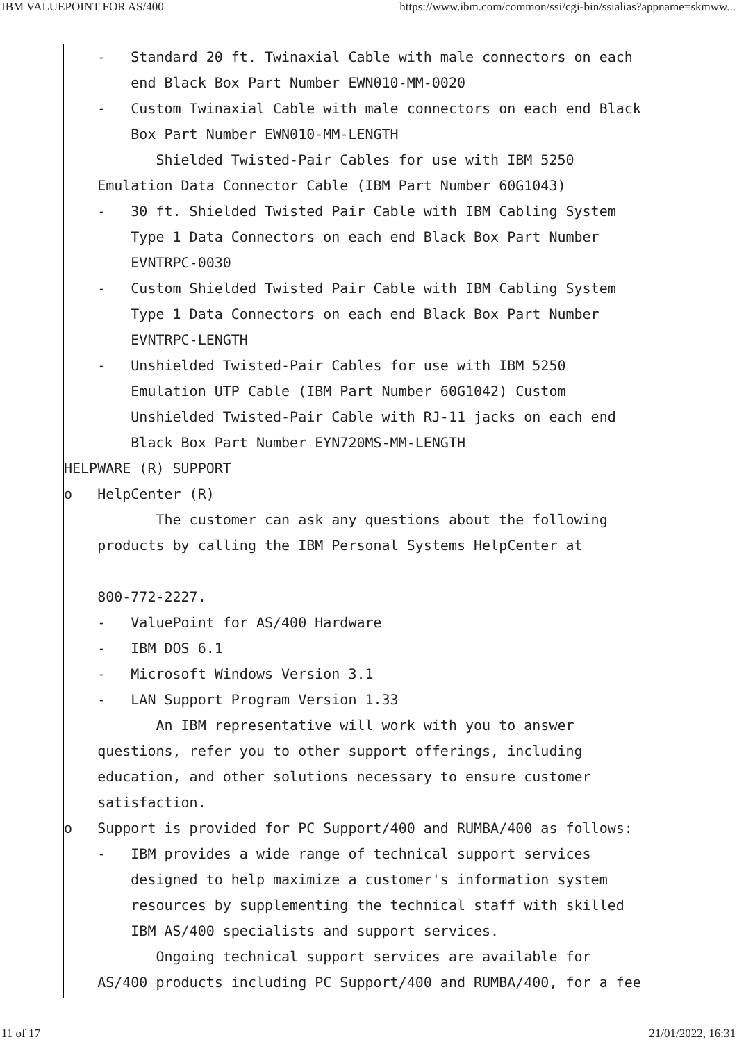IBM VALUEPOINT FOR AS/400 https://www.ibm.com/common/ssi/cgi-bin/ssialias?appname=skmww...
    -   Standard 20 ft. Twinaxial Cable with male connectors on each
        end Black Box Part Number EWN010-MM-0020
    -   Custom Twinaxial Cable with male connectors on each end Black
        Box Part Number EWN010-MM-LENGTH
           Shielded Twisted-Pair Cables for use with IBM 5250
    Emulation Data Connector Cable (IBM Part Number 60G1043)
    -   30 ft. Shielded Twisted Pair Cable with IBM Cabling System
        Type 1 Data Connectors on each end Black Box Part Number
        EVNTRPC-0030
    -   Custom Shielded Twisted Pair Cable with IBM Cabling System
        Type 1 Data Connectors on each end Black Box Part Number
        EVNTRPC-LENGTH
    -   Unshielded Twisted-Pair Cables for use with IBM 5250
        Emulation UTP Cable (IBM Part Number 60G1042) Custom
        Unshielded Twisted-Pair Cable with RJ-11 jacks on each end
        Black Box Part Number EYN720MS-MM-LENGTH
HELPWARE (R) SUPPORT
o   HelpCenter (R)
           The customer can ask any questions about the following
    products by calling the IBM Personal Systems HelpCenter at

    800-772-2227.
    -   ValuePoint for AS/400 Hardware
    -   IBM DOS 6.1
    -   Microsoft Windows Version 3.1
    -   LAN Support Program Version 1.33
           An IBM representative will work with you to answer
    questions, refer you to other support offerings, including
    education, and other solutions necessary to ensure customer
    satisfaction.
o   Support is provided for PC Support/400 and RUMBA/400 as follows:
    -   IBM provides a wide range of technical support services
        designed to help maximize a customer's information system
        resources by supplementing the technical staff with skilled
        IBM AS/400 specialists and support services.
           Ongoing technical support services are available for
    AS/400 products including PC Support/400 and RUMBA/400, for a fee
11 of 17 21/01/2022, 16:31